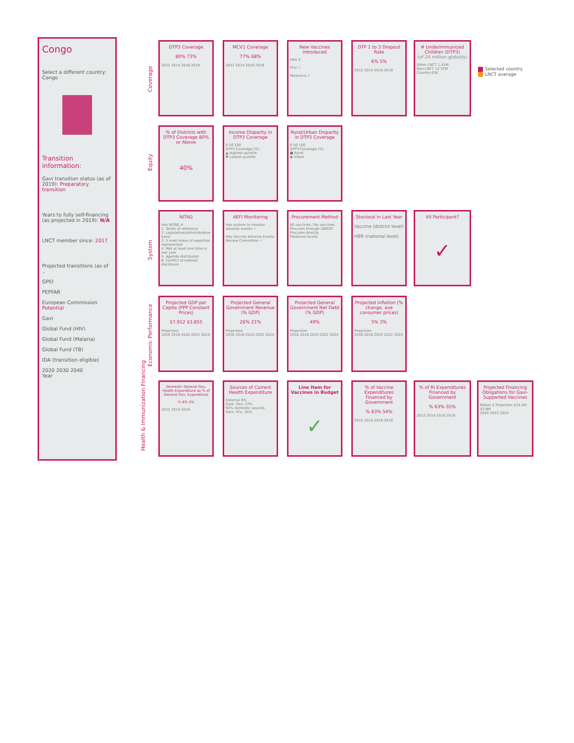Congo
Select a different country:
Congo
Transition information:
Gavi transition status (as of 2019): Preparatory transition
Years to fully self-financing (as projected in 2019): N/A
LNCT member since: 2017
Projected transitions (as of ..
GPEI
PEPFAR
European Commission Potential
Gavi
Global Fund (HIV)
Global Fund (Malaria)
Global Fund (TB)
IDA (transition eligible)
2020 2030 2040
Year
Coverage
Equity
System
Economic Performance
Health & Immunization Financing
DTP3 Coverage
80% 73%
2012 2014 2016 2018
MCV1 Coverage
77% 68%
2012 2014 2016 2018
New Vaccines Introduced
HPV ✗
PCV ✓
Rotavirus ✓
DTP 1 to 3 Dropout Rate
6% 5%
2012 2014 2016 2018
# Underimmunized Children (DTP3)
(of 24 million globally)
Other LNCT 1.41M
Non-LNCT 12.37M
Country 63K
Selected country
LNCT average
% of Districts with DTP3 Coverage 80% or Above
40%
Income Disparity in DTP3 Coverage
0 50 100
DTP3 Coverage (%)
▲ Highest quintile
▼ Lowest quintile
Rural/Urban Disparity in DTP3 Coverage
0 50 100
DTP3 Coverage (%)
■ Rural
◆ Urban
NITAG
Has NITAG ✗
1. Terms of reference
2. Legislative/administrative basis
3. 5 main areas of expertise represented
4. Met at least one time in last year
5. Agenda distributed
6. Conflict of interest disclosure
AEFI Monitoring
Has system to monitor adverse events ✓
Has Vaccine Adverse Events Review Committee ✓
Procurement Method
All vaccines / No vaccines
Procures through UNICEF
Procures directly
Produces locally
Stockout in Last Year
Vaccine (district level)
HBR (national level)
VII Participant?
✓
Projected GDP per Capita (PPP Constant Prices)
$7,912 $3,855
Projection
2016 2018 2020 2022 2024
Projected General Government Revenue (% GDP)
26% 21%
Projection
2016 2018 2020 2022 2024
Projected General Government Net Debt (% GDP)
49%
Projection
2016 2018 2020 2022 2024
Projected Inflation (% change, ave consumer prices)
5% 3%
Projection
2016 2018 2020 2022 2024
Domestic General Gov. Health Expenditure as % of General Gov. Expenditure
% 6% 3%
2012 2014 2016
Sources of Current Health Expenditure
External 8%
Dom. Gov. 37%
92% domestic sources
Dom. Priv. 55%
Line Item for Vaccines in Budget
✓
% of Vaccine Expenditures Financed by Government
% 83% 54%
2012 2014 2016 2018
% of RI Expenditures Financed by Government
% 63% 55%
2012 2014 2016 2018
Projected Financing Obligations for Gavi-Supported Vaccines
Million $ Projection $15.4M $3.8M
2020 2022 2024